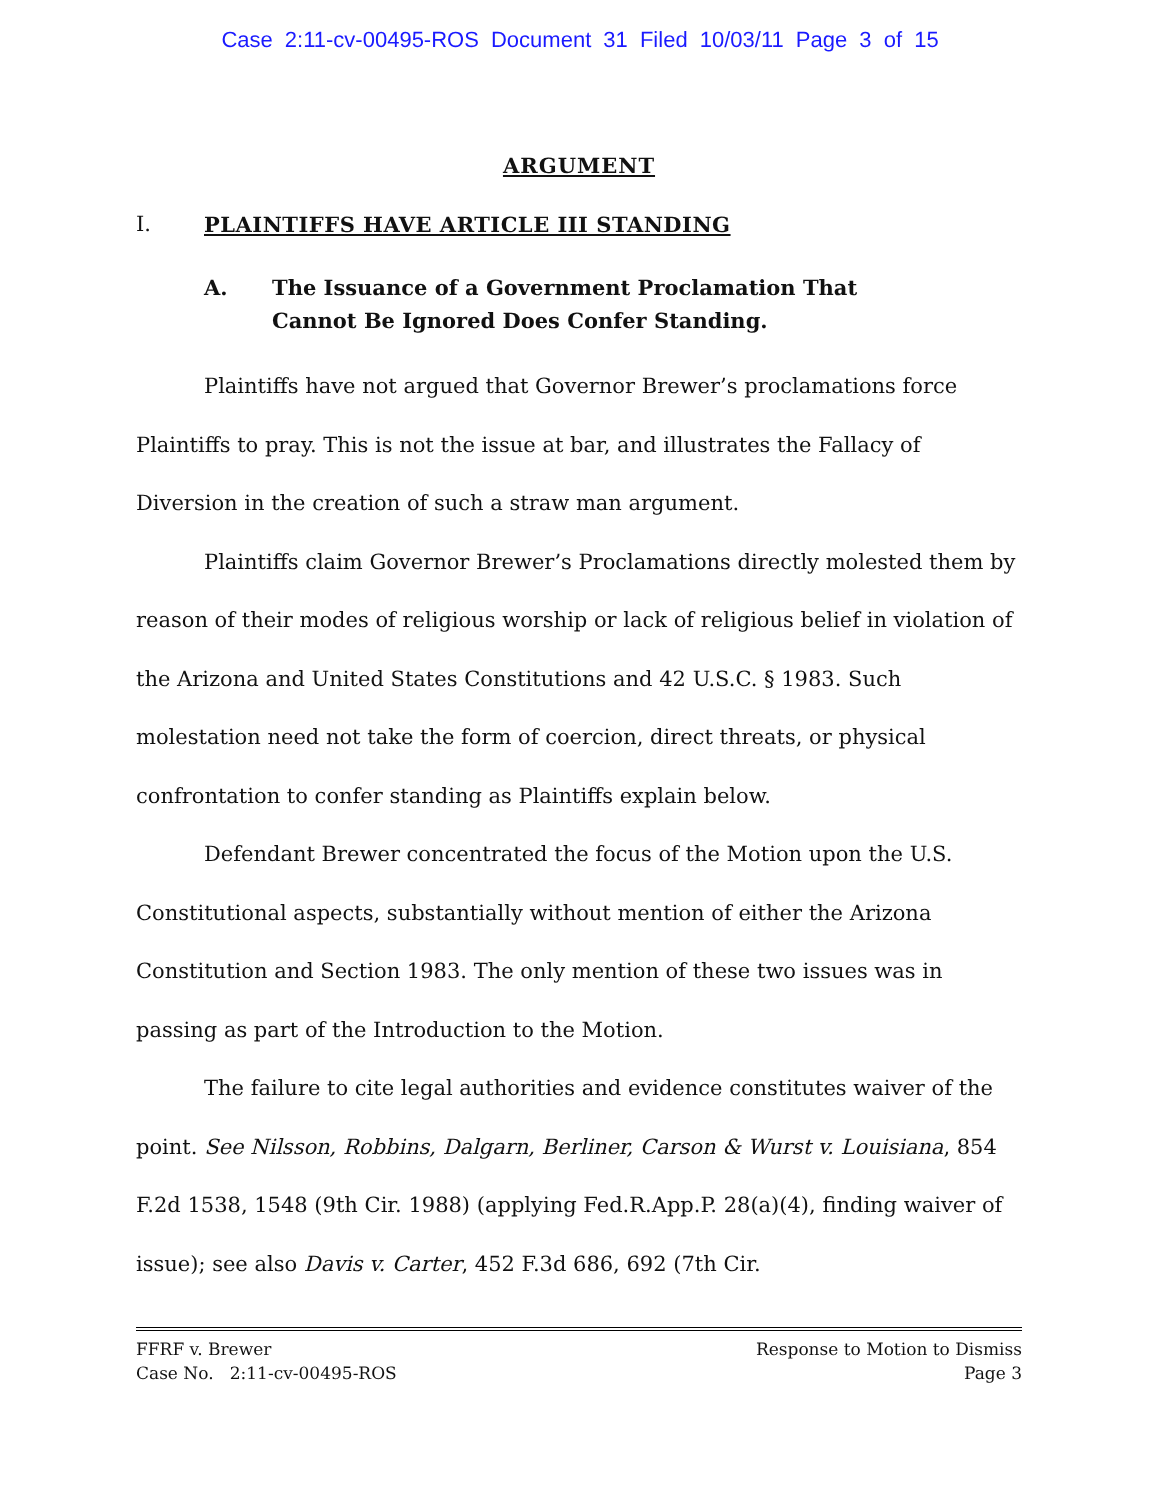Case 2:11-cv-00495-ROS Document 31 Filed 10/03/11 Page 3 of 15
ARGUMENT
I. PLAINTIFFS HAVE ARTICLE III STANDING
A. The Issuance of a Government Proclamation That
Cannot Be Ignored Does Confer Standing.
Plaintiffs have not argued that Governor Brewer’s proclamations force Plaintiffs to pray. This is not the issue at bar, and illustrates the Fallacy of Diversion in the creation of such a straw man argument.
Plaintiffs claim Governor Brewer’s Proclamations directly molested them by reason of their modes of religious worship or lack of religious belief in violation of the Arizona and United States Constitutions and 42 U.S.C. § 1983. Such molestation need not take the form of coercion, direct threats, or physical confrontation to confer standing as Plaintiffs explain below.
Defendant Brewer concentrated the focus of the Motion upon the U.S. Constitutional aspects, substantially without mention of either the Arizona Constitution and Section 1983. The only mention of these two issues was in passing as part of the Introduction to the Motion.
The failure to cite legal authorities and evidence constitutes waiver of the point. See Nilsson, Robbins, Dalgarn, Berliner, Carson & Wurst v. Louisiana, 854 F.2d 1538, 1548 (9th Cir. 1988) (applying Fed.R.App.P. 28(a)(4), finding waiver of issue); see also Davis v. Carter, 452 F.3d 686, 692 (7th Cir.
FFRF v. Brewer
Case No. 2:11-cv-00495-ROS
Response to Motion to Dismiss
Page 3